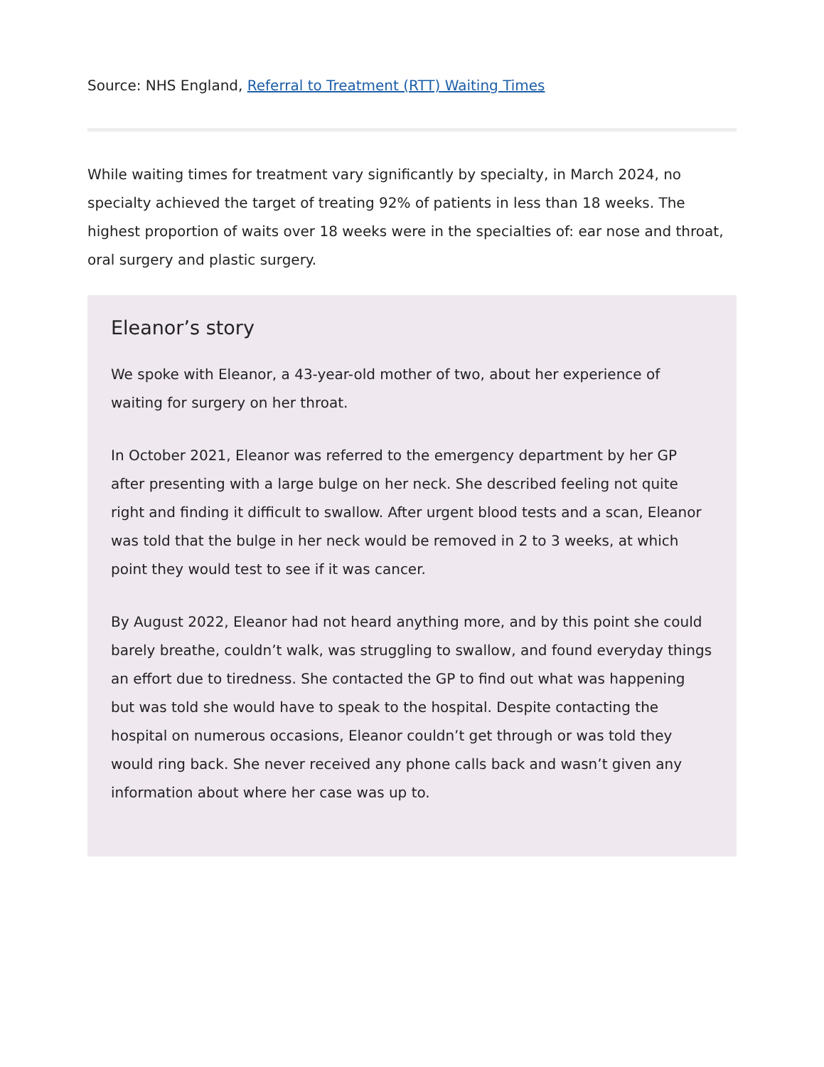Source: NHS England, Referral to Treatment (RTT) Waiting Times
While waiting times for treatment vary significantly by specialty, in March 2024, no specialty achieved the target of treating 92% of patients in less than 18 weeks. The highest proportion of waits over 18 weeks were in the specialties of: ear nose and throat, oral surgery and plastic surgery.
Eleanor’s story
We spoke with Eleanor, a 43-year-old mother of two, about her experience of waiting for surgery on her throat.
In October 2021, Eleanor was referred to the emergency department by her GP after presenting with a large bulge on her neck. She described feeling not quite right and finding it difficult to swallow. After urgent blood tests and a scan, Eleanor was told that the bulge in her neck would be removed in 2 to 3 weeks, at which point they would test to see if it was cancer.
By August 2022, Eleanor had not heard anything more, and by this point she could barely breathe, couldn’t walk, was struggling to swallow, and found everyday things an effort due to tiredness. She contacted the GP to find out what was happening but was told she would have to speak to the hospital. Despite contacting the hospital on numerous occasions, Eleanor couldn’t get through or was told they would ring back. She never received any phone calls back and wasn’t given any information about where her case was up to.